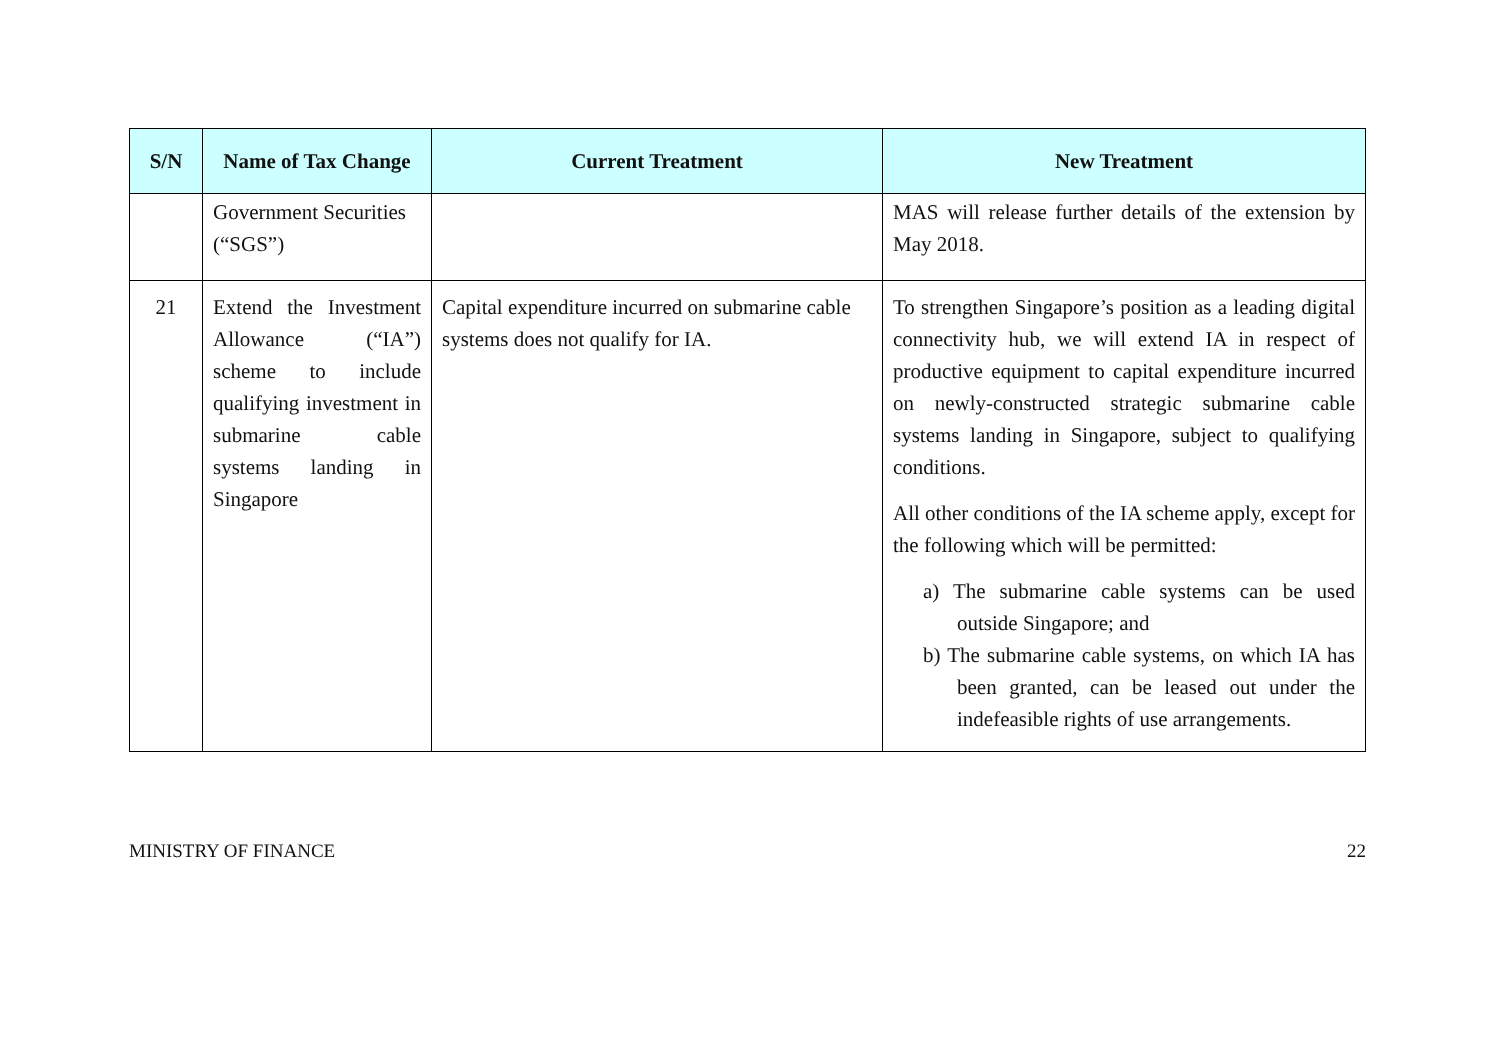| S/N | Name of Tax Change | Current Treatment | New Treatment |
| --- | --- | --- | --- |
| | Government Securities (“SGS”) | | MAS will release further details of the extension by May 2018. |
| 21 | Extend the Investment Allowance (“IA”) scheme to include qualifying investment in submarine cable systems landing in Singapore | Capital expenditure incurred on submarine cable systems does not qualify for IA. | To strengthen Singapore’s position as a leading digital connectivity hub, we will extend IA in respect of productive equipment to capital expenditure incurred on newly-constructed strategic submarine cable systems landing in Singapore, subject to qualifying conditions. All other conditions of the IA scheme apply, except for the following which will be permitted: a) The submarine cable systems can be used outside Singapore; and b) The submarine cable systems, on which IA has been granted, can be leased out under the indefeasible rights of use arrangements. |
MINISTRY OF FINANCE 22